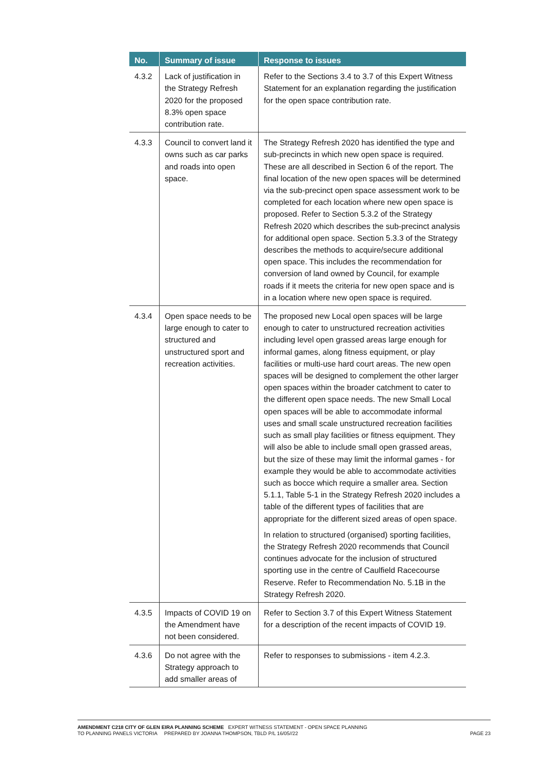| No. | Summary of issue | Response to issues |
| --- | --- | --- |
| 4.3.2 | Lack of justification in the Strategy Refresh 2020 for the proposed 8.3% open space contribution rate. | Refer to the Sections 3.4 to 3.7 of this Expert Witness Statement for an explanation regarding the justification for the open space contribution rate. |
| 4.3.3 | Council to convert land it owns such as car parks and roads into open space. | The Strategy Refresh 2020 has identified the type and sub-precincts in which new open space is required. These are all described in Section 6 of the report. The final location of the new open spaces will be determined via the sub-precinct open space assessment work to be completed for each location where new open space is proposed. Refer to Section 5.3.2 of the Strategy Refresh 2020 which describes the sub-precinct analysis for additional open space. Section 5.3.3 of the Strategy describes the methods to acquire/secure additional open space. This includes the recommendation for conversion of land owned by Council, for example roads if it meets the criteria for new open space and is in a location where new open space is required. |
| 4.3.4 | Open space needs to be large enough to cater to structured and unstructured sport and recreation activities. | The proposed new Local open spaces will be large enough to cater to unstructured recreation activities including level open grassed areas large enough for informal games, along fitness equipment, or play facilities or multi-use hard court areas. The new open spaces will be designed to complement the other larger open spaces within the broader catchment to cater to the different open space needs. The new Small Local open spaces will be able to accommodate informal uses and small scale unstructured recreation facilities such as small play facilities or fitness equipment. They will also be able to include small open grassed areas, but the size of these may limit the informal games - for example they would be able to accommodate activities such as bocce which require a smaller area. Section 5.1.1, Table 5-1 in the Strategy Refresh 2020 includes a table of the different types of facilities that are appropriate for the different sized areas of open space. In relation to structured (organised) sporting facilities, the Strategy Refresh 2020 recommends that Council continues advocate for the inclusion of structured sporting use in the centre of Caulfield Racecourse Reserve. Refer to Recommendation No. 5.1B in the Strategy Refresh 2020. |
| 4.3.5 | Impacts of COVID 19 on the Amendment have not been considered. | Refer to Section 3.7 of this Expert Witness Statement for a description of the recent impacts of COVID 19. |
| 4.3.6 | Do not agree with the Strategy approach to add smaller areas of | Refer to responses to submissions - item 4.2.3. |
AMENDMENT C218 CITY OF GLEN EIRA PLANNING SCHEME EXPERT WITNESS STATEMENT - OPEN SPACE PLANNING
TO PLANNING PANELS VICTORIA PREPARED BY JOANNA THOMPSON, TBLD P/L 16/05//22 PAGE 23